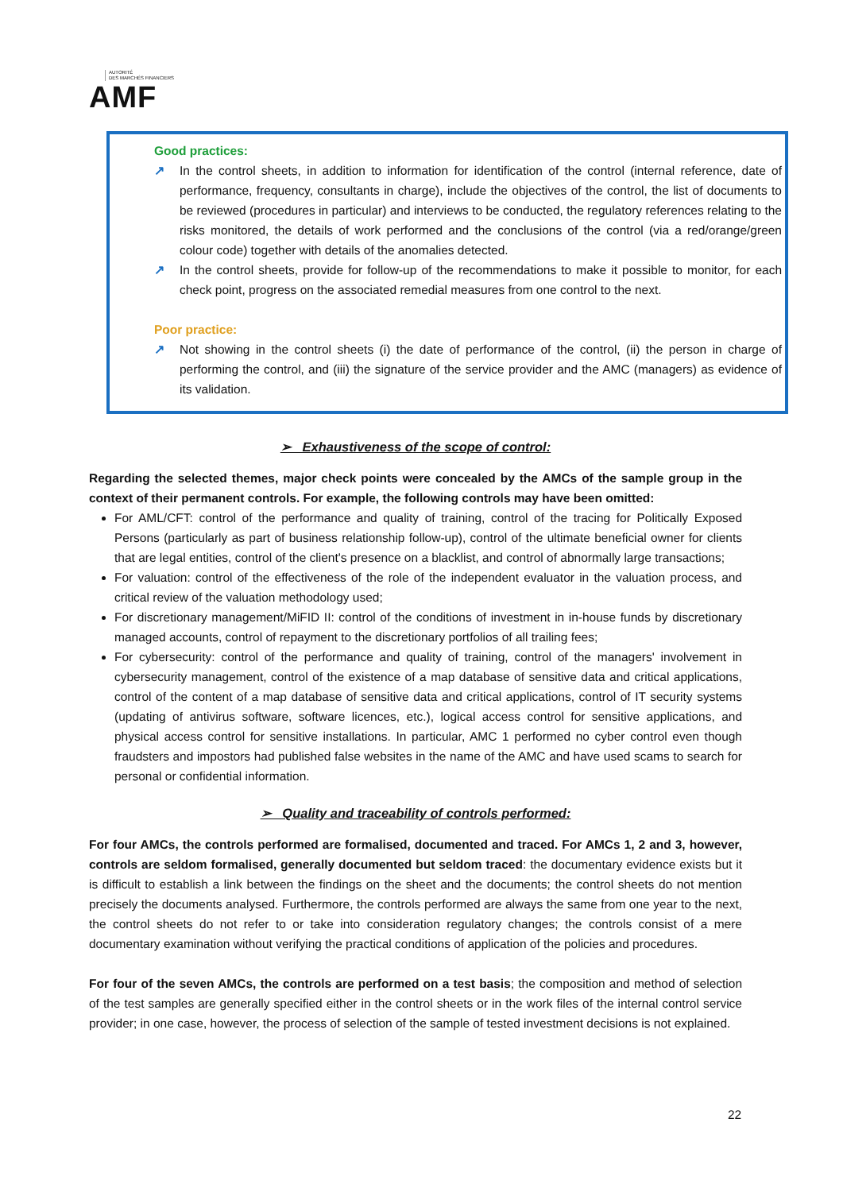AUTORITÉ
DES MARCHÉS FINANCIERS
AMF
Good practices:
↗ In the control sheets, in addition to information for identification of the control (internal reference, date of performance, frequency, consultants in charge), include the objectives of the control, the list of documents to be reviewed (procedures in particular) and interviews to be conducted, the regulatory references relating to the risks monitored, the details of work performed and the conclusions of the control (via a red/orange/green colour code) together with details of the anomalies detected.
↗ In the control sheets, provide for follow-up of the recommendations to make it possible to monitor, for each check point, progress on the associated remedial measures from one control to the next.
Poor practice:
↗ Not showing in the control sheets (i) the date of performance of the control, (ii) the person in charge of performing the control, and (iii) the signature of the service provider and the AMC (managers) as evidence of its validation.
➢ Exhaustiveness of the scope of control:
Regarding the selected themes, major check points were concealed by the AMCs of the sample group in the context of their permanent controls. For example, the following controls may have been omitted:
For AML/CFT: control of the performance and quality of training, control of the tracing for Politically Exposed Persons (particularly as part of business relationship follow-up), control of the ultimate beneficial owner for clients that are legal entities, control of the client's presence on a blacklist, and control of abnormally large transactions;
For valuation: control of the effectiveness of the role of the independent evaluator in the valuation process, and critical review of the valuation methodology used;
For discretionary management/MiFID II: control of the conditions of investment in in-house funds by discretionary managed accounts, control of repayment to the discretionary portfolios of all trailing fees;
For cybersecurity: control of the performance and quality of training, control of the managers' involvement in cybersecurity management, control of the existence of a map database of sensitive data and critical applications, control of the content of a map database of sensitive data and critical applications, control of IT security systems (updating of antivirus software, software licences, etc.), logical access control for sensitive applications, and physical access control for sensitive installations. In particular, AMC 1 performed no cyber control even though fraudsters and impostors had published false websites in the name of the AMC and have used scams to search for personal or confidential information.
➢ Quality and traceability of controls performed:
For four AMCs, the controls performed are formalised, documented and traced. For AMCs 1, 2 and 3, however, controls are seldom formalised, generally documented but seldom traced: the documentary evidence exists but it is difficult to establish a link between the findings on the sheet and the documents; the control sheets do not mention precisely the documents analysed. Furthermore, the controls performed are always the same from one year to the next, the control sheets do not refer to or take into consideration regulatory changes; the controls consist of a mere documentary examination without verifying the practical conditions of application of the policies and procedures.
For four of the seven AMCs, the controls are performed on a test basis; the composition and method of selection of the test samples are generally specified either in the control sheets or in the work files of the internal control service provider; in one case, however, the process of selection of the sample of tested investment decisions is not explained.
22